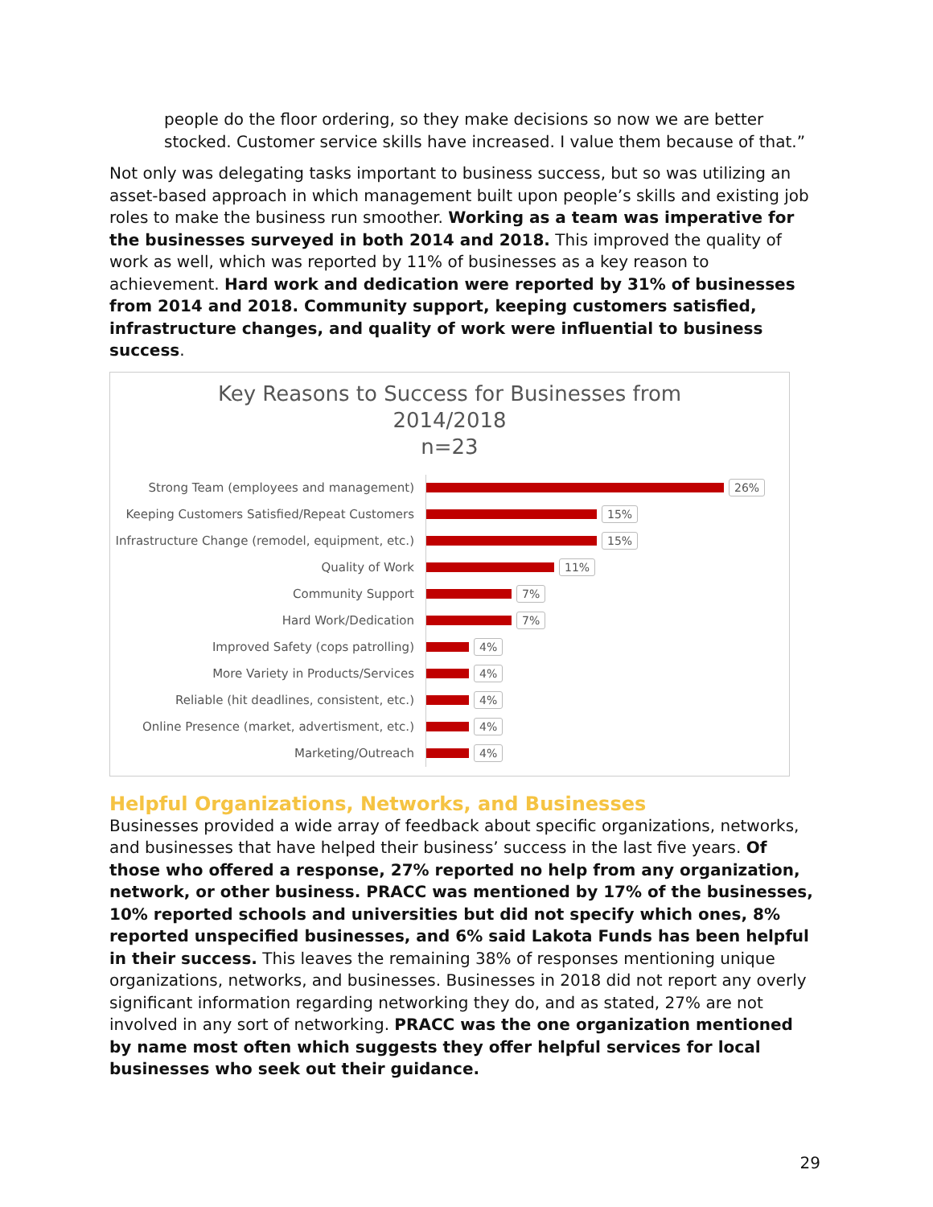people do the floor ordering, so they make decisions so now we are better stocked. Customer service skills have increased. I value them because of that.”
Not only was delegating tasks important to business success, but so was utilizing an asset-based approach in which management built upon people’s skills and existing job roles to make the business run smoother. Working as a team was imperative for the businesses surveyed in both 2014 and 2018. This improved the quality of work as well, which was reported by 11% of businesses as a key reason to achievement. Hard work and dedication were reported by 31% of businesses from 2014 and 2018. Community support, keeping customers satisfied, infrastructure changes, and quality of work were influential to business success.
Key Reasons to Success for Businesses from
2014/2018
n=23
Strong Team (employees and management)
26%
Keeping Customers Satisfied/Repeat Customers
15%
Infrastructure Change (remodel, equipment, etc.)
15%
Quality of Work
11%
Community Support
7%
Hard Work/Dedication
7%
Improved Safety (cops patrolling)
4%
More Variety in Products/Services
4%
Reliable (hit deadlines, consistent, etc.)
4%
Online Presence (market, advertisment, etc.)
4%
Marketing/Outreach
4%
Helpful Organizations, Networks, and Businesses
Businesses provided a wide array of feedback about specific organizations, networks, and businesses that have helped their business’ success in the last five years. Of those who offered a response, 27% reported no help from any organization, network, or other business. PRACC was mentioned by 17% of the businesses, 10% reported schools and universities but did not specify which ones, 8% reported unspecified businesses, and 6% said Lakota Funds has been helpful in their success. This leaves the remaining 38% of responses mentioning unique organizations, networks, and businesses. Businesses in 2018 did not report any overly significant information regarding networking they do, and as stated, 27% are not involved in any sort of networking. PRACC was the one organization mentioned by name most often which suggests they offer helpful services for local businesses who seek out their guidance.
29